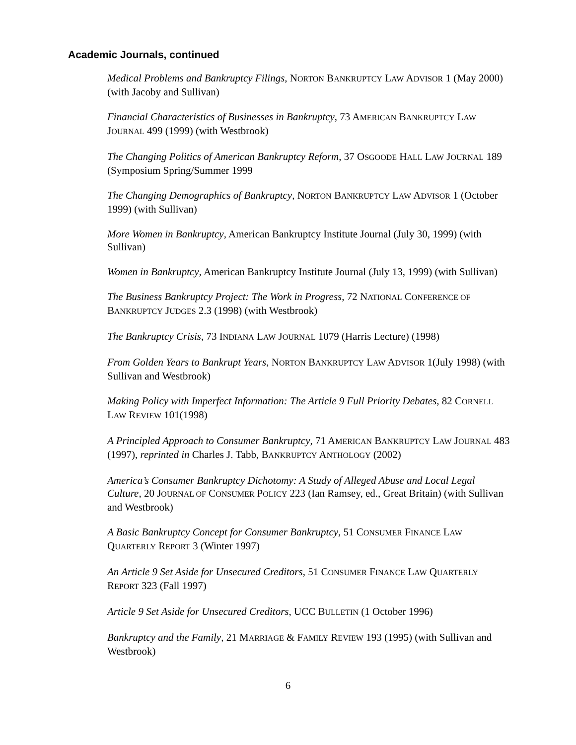Academic Journals, continued
Medical Problems and Bankruptcy Filings, NORTON BANKRUPTCY LAW ADVISOR 1 (May 2000) (with Jacoby and Sullivan)
Financial Characteristics of Businesses in Bankruptcy, 73 AMERICAN BANKRUPTCY LAW JOURNAL 499 (1999) (with Westbrook)
The Changing Politics of American Bankruptcy Reform, 37 OSGOODE HALL LAW JOURNAL 189 (Symposium Spring/Summer 1999
The Changing Demographics of Bankruptcy, NORTON BANKRUPTCY LAW ADVISOR 1 (October 1999) (with Sullivan)
More Women in Bankruptcy, American Bankruptcy Institute Journal (July 30, 1999) (with Sullivan)
Women in Bankruptcy, American Bankruptcy Institute Journal (July 13, 1999) (with Sullivan)
The Business Bankruptcy Project: The Work in Progress, 72 NATIONAL CONFERENCE OF BANKRUPTCY JUDGES 2.3 (1998) (with Westbrook)
The Bankruptcy Crisis, 73 INDIANA LAW JOURNAL 1079 (Harris Lecture) (1998)
From Golden Years to Bankrupt Years, NORTON BANKRUPTCY LAW ADVISOR 1(July 1998) (with Sullivan and Westbrook)
Making Policy with Imperfect Information: The Article 9 Full Priority Debates, 82 CORNELL LAW REVIEW 101(1998)
A Principled Approach to Consumer Bankruptcy, 71 AMERICAN BANKRUPTCY LAW JOURNAL 483 (1997), reprinted in Charles J. Tabb, BANKRUPTCY ANTHOLOGY (2002)
America’s Consumer Bankruptcy Dichotomy: A Study of Alleged Abuse and Local Legal Culture, 20 JOURNAL OF CONSUMER POLICY 223 (Ian Ramsey, ed., Great Britain) (with Sullivan and Westbrook)
A Basic Bankruptcy Concept for Consumer Bankruptcy, 51 CONSUMER FINANCE LAW QUARTERLY REPORT 3 (Winter 1997)
An Article 9 Set Aside for Unsecured Creditors, 51 CONSUMER FINANCE LAW QUARTERLY REPORT 323 (Fall 1997)
Article 9 Set Aside for Unsecured Creditors, UCC BULLETIN (1 October 1996)
Bankruptcy and the Family, 21 MARRIAGE & FAMILY REVIEW 193 (1995) (with Sullivan and Westbrook)
6